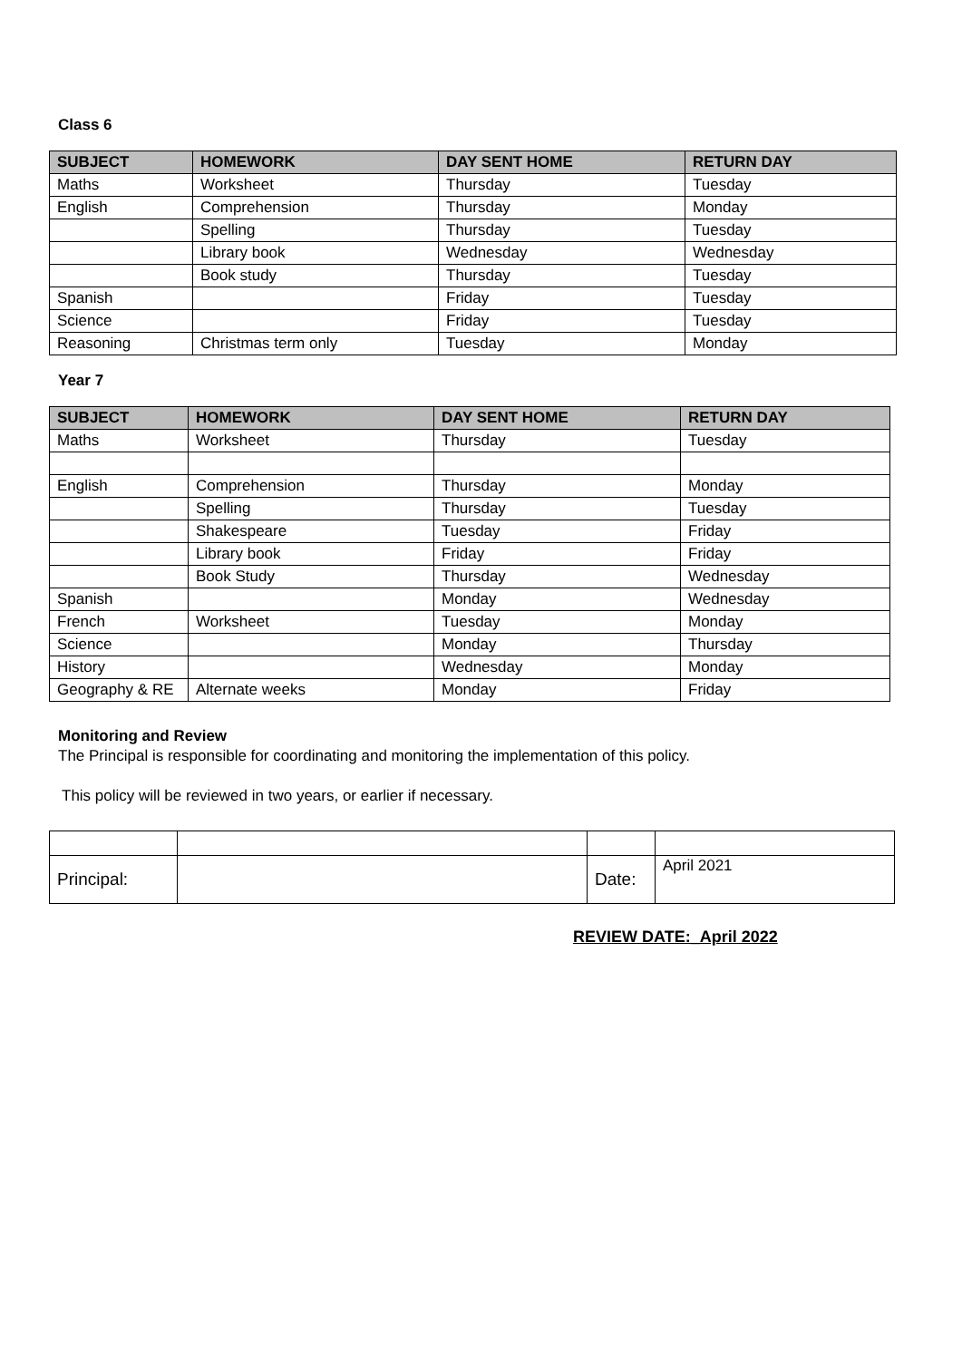Class 6
| SUBJECT | HOMEWORK | DAY SENT HOME | RETURN DAY |
| --- | --- | --- | --- |
| Maths | Worksheet | Thursday | Tuesday |
| English | Comprehension | Thursday | Monday |
| | Spelling | Thursday | Tuesday |
| | Library book | Wednesday | Wednesday |
| | Book study | Thursday | Tuesday |
| Spanish | | Friday | Tuesday |
| Science | | Friday | Tuesday |
| Reasoning | Christmas term only | Tuesday | Monday |
Year 7
| SUBJECT | HOMEWORK | DAY SENT HOME | RETURN DAY |
| --- | --- | --- | --- |
| Maths | Worksheet | Thursday | Tuesday |
| English | Comprehension | Thursday | Monday |
| | Spelling | Thursday | Tuesday |
| | Shakespeare | Tuesday | Friday |
| | Library book | Friday | Friday |
| | Book Study | Thursday | Wednesday |
| Spanish | | Monday | Wednesday |
| French | Worksheet | Tuesday | Monday |
| Science | | Monday | Thursday |
| History | | Wednesday | Monday |
| Geography & RE | Alternate weeks | Monday | Friday |
Monitoring and Review
The Principal is responsible for coordinating and monitoring the implementation of this policy.
This policy will be reviewed in two years, or earlier if necessary.
| Principal: | | Date: | April 2021 |
REVIEW DATE:_April 2022